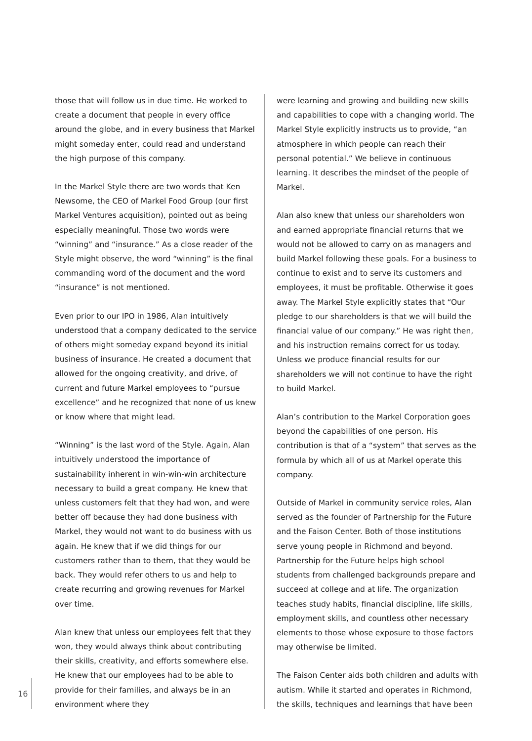those that will follow us in due time. He worked to create a document that people in every office around the globe, and in every business that Markel might someday enter, could read and understand the high purpose of this company.
In the Markel Style there are two words that Ken Newsome, the CEO of Markel Food Group (our first Markel Ventures acquisition), pointed out as being especially meaningful. Those two words were “winning” and “insurance.” As a close reader of the Style might observe, the word “winning” is the final commanding word of the document and the word “insurance” is not mentioned.
Even prior to our IPO in 1986, Alan intuitively understood that a company dedicated to the service of others might someday expand beyond its initial business of insurance. He created a document that allowed for the ongoing creativity, and drive, of current and future Markel employees to “pursue excellence” and he recognized that none of us knew or know where that might lead.
“Winning” is the last word of the Style. Again, Alan intuitively understood the importance of sustainability inherent in win-win-win architecture necessary to build a great company. He knew that unless customers felt that they had won, and were better off because they had done business with Markel, they would not want to do business with us again. He knew that if we did things for our customers rather than to them, that they would be back. They would refer others to us and help to create recurring and growing revenues for Markel over time.
Alan knew that unless our employees felt that they won, they would always think about contributing their skills, creativity, and efforts somewhere else. He knew that our employees had to be able to provide for their families, and always be in an environment where they
were learning and growing and building new skills and capabilities to cope with a changing world. The Markel Style explicitly instructs us to provide, “an atmosphere in which people can reach their personal potential.” We believe in continuous learning. It describes the mindset of the people of Markel.
Alan also knew that unless our shareholders won and earned appropriate financial returns that we would not be allowed to carry on as managers and build Markel following these goals. For a business to continue to exist and to serve its customers and employees, it must be profitable. Otherwise it goes away. The Markel Style explicitly states that “Our pledge to our shareholders is that we will build the financial value of our company.” He was right then, and his instruction remains correct for us today. Unless we produce financial results for our shareholders we will not continue to have the right to build Markel.
Alan’s contribution to the Markel Corporation goes beyond the capabilities of one person. His contribution is that of a “system” that serves as the formula by which all of us at Markel operate this company.
Outside of Markel in community service roles, Alan served as the founder of Partnership for the Future and the Faison Center. Both of those institutions serve young people in Richmond and beyond. Partnership for the Future helps high school students from challenged backgrounds prepare and succeed at college and at life. The organization teaches study habits, financial discipline, life skills, employment skills, and countless other necessary elements to those whose exposure to those factors may otherwise be limited.
The Faison Center aids both children and adults with autism. While it started and operates in Richmond, the skills, techniques and learnings that have been
16